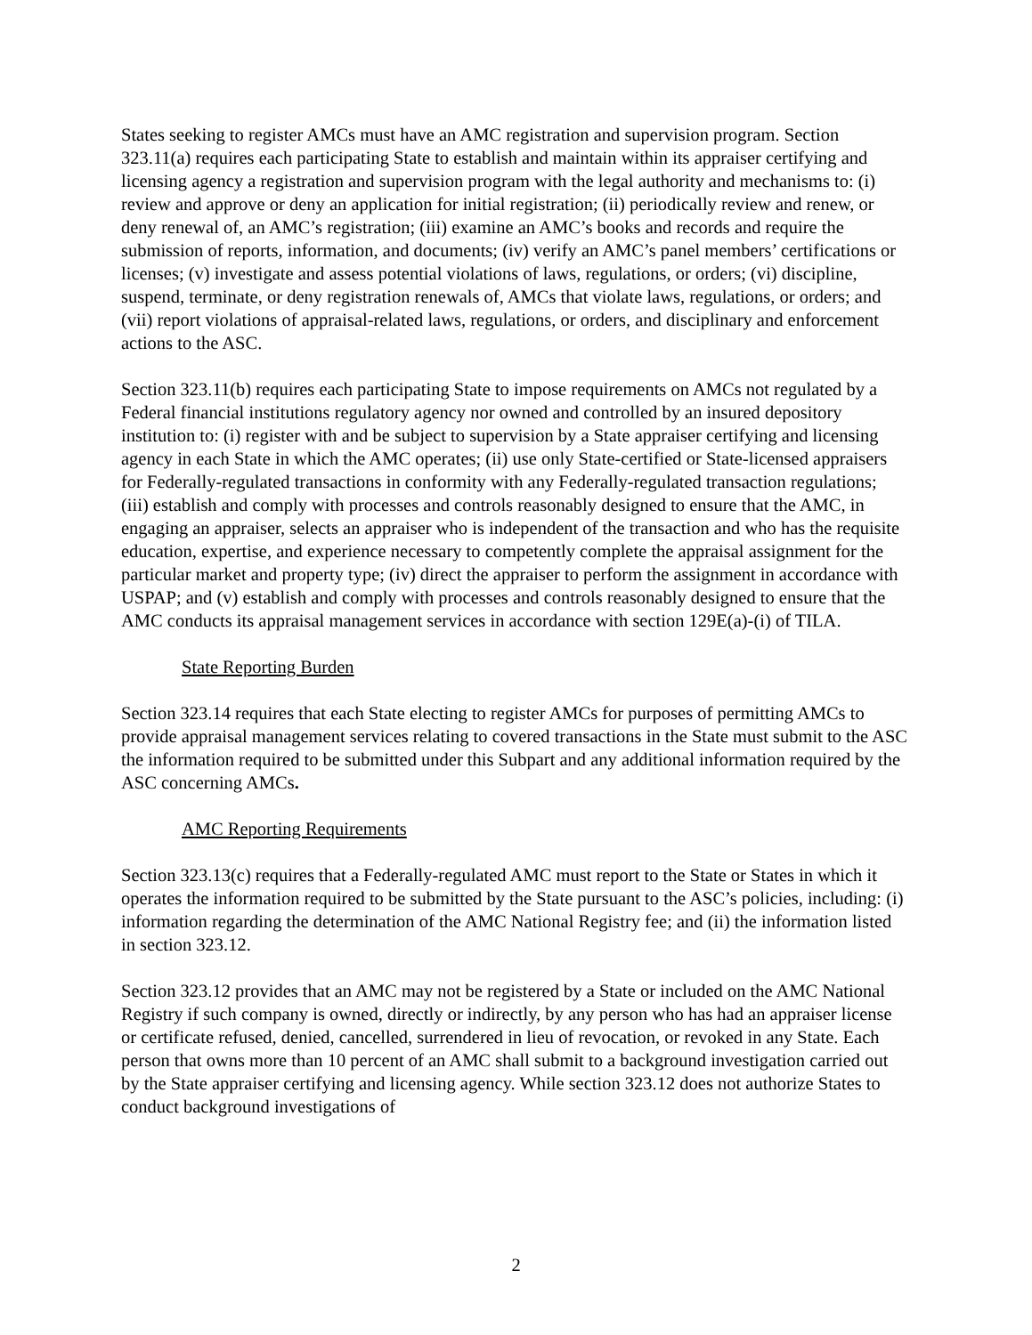States seeking to register AMCs must have an AMC registration and supervision program. Section 323.11(a) requires each participating State to establish and maintain within its appraiser certifying and licensing agency a registration and supervision program with the legal authority and mechanisms to: (i) review and approve or deny an application for initial registration; (ii) periodically review and renew, or deny renewal of, an AMC’s registration; (iii) examine an AMC’s books and records and require the submission of reports, information, and documents; (iv) verify an AMC’s panel members’ certifications or licenses; (v) investigate and assess potential violations of laws, regulations, or orders; (vi) discipline, suspend, terminate, or deny registration renewals of, AMCs that violate laws, regulations, or orders; and (vii) report violations of appraisal-related laws, regulations, or orders, and disciplinary and enforcement actions to the ASC.
Section 323.11(b) requires each participating State to impose requirements on AMCs not regulated by a Federal financial institutions regulatory agency nor owned and controlled by an insured depository institution to: (i) register with and be subject to supervision by a State appraiser certifying and licensing agency in each State in which the AMC operates; (ii) use only State-certified or State-licensed appraisers for Federally-regulated transactions in conformity with any Federally-regulated transaction regulations; (iii) establish and comply with processes and controls reasonably designed to ensure that the AMC, in engaging an appraiser, selects an appraiser who is independent of the transaction and who has the requisite education, expertise, and experience necessary to competently complete the appraisal assignment for the particular market and property type; (iv) direct the appraiser to perform the assignment in accordance with USPAP; and (v) establish and comply with processes and controls reasonably designed to ensure that the AMC conducts its appraisal management services in accordance with section 129E(a)-(i) of TILA.
State Reporting Burden
Section 323.14 requires that each State electing to register AMCs for purposes of permitting AMCs to provide appraisal management services relating to covered transactions in the State must submit to the ASC the information required to be submitted under this Subpart and any additional information required by the ASC concerning AMCs.
AMC Reporting Requirements
Section 323.13(c) requires that a Federally-regulated AMC must report to the State or States in which it operates the information required to be submitted by the State pursuant to the ASC’s policies, including: (i) information regarding the determination of the AMC National Registry fee; and (ii) the information listed in section 323.12.
Section 323.12 provides that an AMC may not be registered by a State or included on the AMC National Registry if such company is owned, directly or indirectly, by any person who has had an appraiser license or certificate refused, denied, cancelled, surrendered in lieu of revocation, or revoked in any State. Each person that owns more than 10 percent of an AMC shall submit to a background investigation carried out by the State appraiser certifying and licensing agency. While section 323.12 does not authorize States to conduct background investigations of
2